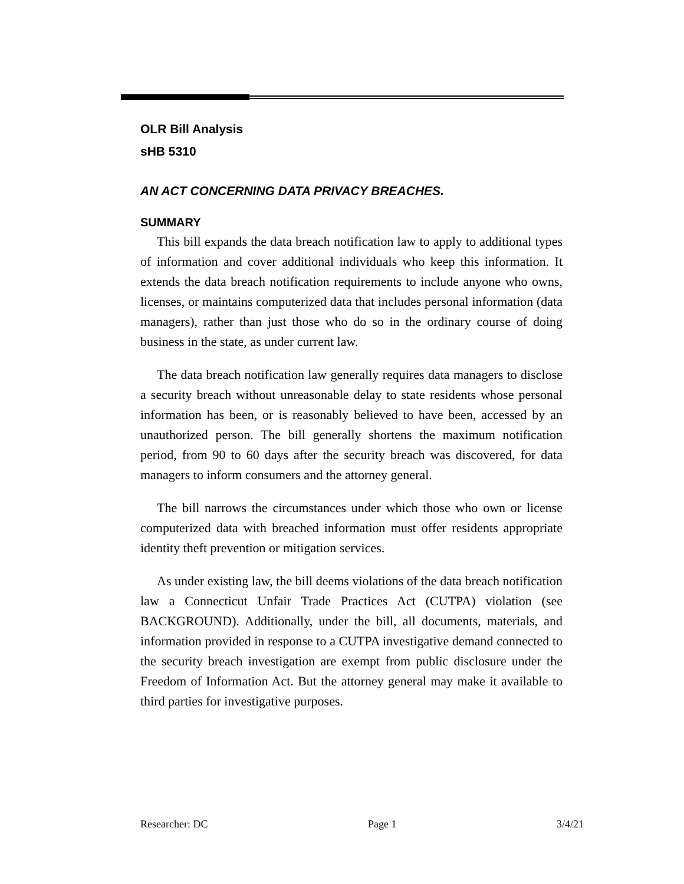OLR Bill Analysis
sHB 5310
AN ACT CONCERNING DATA PRIVACY BREACHES.
SUMMARY
This bill expands the data breach notification law to apply to additional types of information and cover additional individuals who keep this information. It extends the data breach notification requirements to include anyone who owns, licenses, or maintains computerized data that includes personal information (data managers), rather than just those who do so in the ordinary course of doing business in the state, as under current law.
The data breach notification law generally requires data managers to disclose a security breach without unreasonable delay to state residents whose personal information has been, or is reasonably believed to have been, accessed by an unauthorized person. The bill generally shortens the maximum notification period, from 90 to 60 days after the security breach was discovered, for data managers to inform consumers and the attorney general.
The bill narrows the circumstances under which those who own or license computerized data with breached information must offer residents appropriate identity theft prevention or mitigation services.
As under existing law, the bill deems violations of the data breach notification law a Connecticut Unfair Trade Practices Act (CUTPA) violation (see BACKGROUND). Additionally, under the bill, all documents, materials, and information provided in response to a CUTPA investigative demand connected to the security breach investigation are exempt from public disclosure under the Freedom of Information Act. But the attorney general may make it available to third parties for investigative purposes.
Researcher: DC Page 1 3/4/21